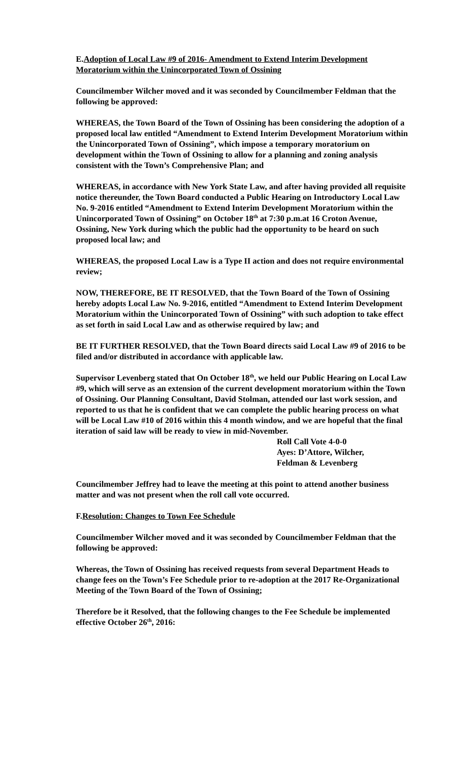E.Adoption of Local Law #9 of 2016- Amendment to Extend Interim Development Moratorium within the Unincorporated Town of Ossining
Councilmember Wilcher moved and it was seconded by Councilmember Feldman that the following be approved:
WHEREAS, the Town Board of the Town of Ossining has been considering the adoption of a proposed local law entitled “Amendment to Extend Interim Development Moratorium within the Unincorporated Town of Ossining”, which impose a temporary moratorium on development within the Town of Ossining to allow for a planning and zoning analysis consistent with the Town’s Comprehensive Plan; and
WHEREAS, in accordance with New York State Law, and after having provided all requisite notice thereunder, the Town Board conducted a Public Hearing on Introductory Local Law No. 9-2016 entitled “Amendment to Extend Interim Development Moratorium within the Unincorporated Town of Ossining” on October 18<sup>th</sup> at 7:30 p.m.at 16 Croton Avenue, Ossining, New York during which the public had the opportunity to be heard on such proposed local law; and
WHEREAS, the proposed Local Law is a Type II action and does not require environmental review;
NOW, THEREFORE, BE IT RESOLVED, that the Town Board of the Town of Ossining hereby adopts Local Law No. 9-2016, entitled “Amendment to Extend Interim Development Moratorium within the Unincorporated Town of Ossining” with such adoption to take effect as set forth in said Local Law and as otherwise required by law; and
BE IT FURTHER RESOLVED, that the Town Board directs said Local Law #9 of 2016 to be filed and/or distributed in accordance with applicable law.
Supervisor Levenberg stated that On October 18<sup>th</sup>, we held our Public Hearing on Local Law #9, which will serve as an extension of the current development moratorium within the Town of Ossining. Our Planning Consultant, David Stolman, attended our last work session, and reported to us that he is confident that we can complete the public hearing process on what will be Local Law #10 of 2016 within this 4 month window, and we are hopeful that the final iteration of said law will be ready to view in mid-November.
Roll Call Vote 4-0-0
Ayes: D’Attore, Wilcher,
Feldman & Levenberg
Councilmember Jeffrey had to leave the meeting at this point to attend another business matter and was not present when the roll call vote occurred.
F.Resolution: Changes to Town Fee Schedule
Councilmember Wilcher moved and it was seconded by Councilmember Feldman that the following be approved:
Whereas, the Town of Ossining has received requests from several Department Heads to change fees on the Town’s Fee Schedule prior to re-adoption at the 2017 Re-Organizational Meeting of the Town Board of the Town of Ossining;
Therefore be it Resolved, that the following changes to the Fee Schedule be implemented effective October 26<sup>th</sup>, 2016: